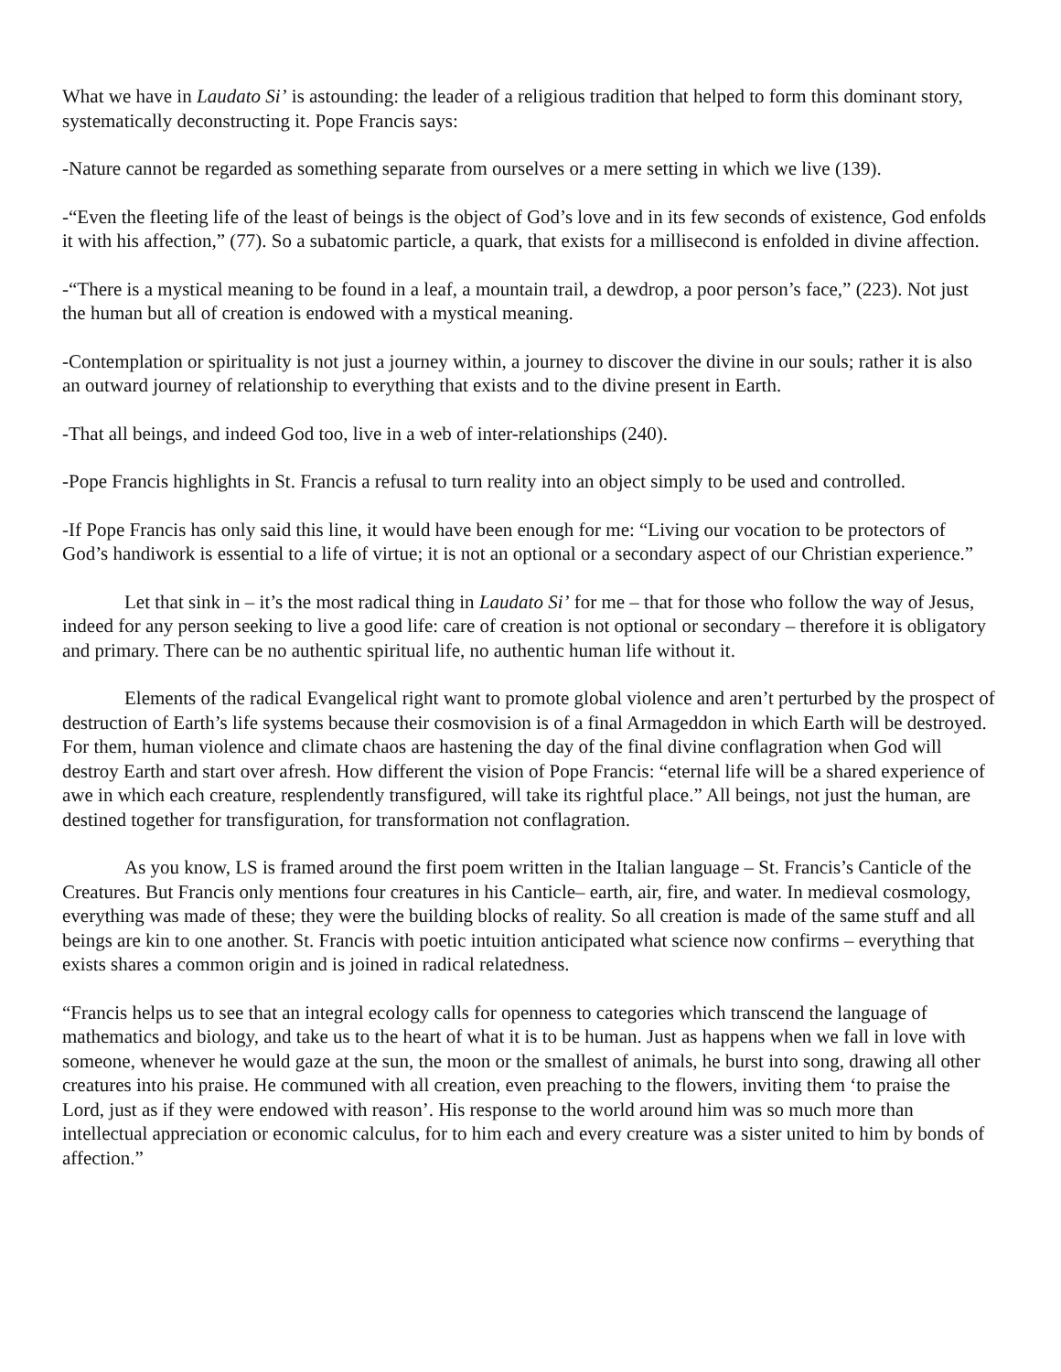What we have in Laudato Si’ is astounding: the leader of a religious tradition that helped to form this dominant story, systematically deconstructing it. Pope Francis says:
-Nature cannot be regarded as something separate from ourselves or a mere setting in which we live (139).
-“Even the fleeting life of the least of beings is the object of God’s love and in its few seconds of existence, God enfolds it with his affection,” (77). So a subatomic particle, a quark, that exists for a millisecond is enfolded in divine affection.
-“There is a mystical meaning to be found in a leaf, a mountain trail, a dewdrop, a poor person’s face,” (223). Not just the human but all of creation is endowed with a mystical meaning.
-Contemplation or spirituality is not just a journey within, a journey to discover the divine in our souls; rather it is also an outward journey of relationship to everything that exists and to the divine present in Earth.
-That all beings, and indeed God too, live in a web of inter-relationships (240).
-Pope Francis highlights in St. Francis a refusal to turn reality into an object simply to be used and controlled.
-If Pope Francis has only said this line, it would have been enough for me: “Living our vocation to be protectors of God’s handiwork is essential to a life of virtue; it is not an optional or a secondary aspect of our Christian experience.”
Let that sink in – it’s the most radical thing in Laudato Si’ for me – that for those who follow the way of Jesus, indeed for any person seeking to live a good life: care of creation is not optional or secondary – therefore it is obligatory and primary. There can be no authentic spiritual life, no authentic human life without it.
Elements of the radical Evangelical right want to promote global violence and aren’t perturbed by the prospect of destruction of Earth’s life systems because their cosmovision is of a final Armageddon in which Earth will be destroyed. For them, human violence and climate chaos are hastening the day of the final divine conflagration when God will destroy Earth and start over afresh. How different the vision of Pope Francis: “eternal life will be a shared experience of awe in which each creature, resplendently transfigured, will take its rightful place.” All beings, not just the human, are destined together for transfiguration, for transformation not conflagration.
As you know, LS is framed around the first poem written in the Italian language – St. Francis’s Canticle of the Creatures. But Francis only mentions four creatures in his Canticle– earth, air, fire, and water. In medieval cosmology, everything was made of these; they were the building blocks of reality. So all creation is made of the same stuff and all beings are kin to one another. St. Francis with poetic intuition anticipated what science now confirms – everything that exists shares a common origin and is joined in radical relatedness.
“Francis helps us to see that an integral ecology calls for openness to categories which transcend the language of mathematics and biology, and take us to the heart of what it is to be human. Just as happens when we fall in love with someone, whenever he would gaze at the sun, the moon or the smallest of animals, he burst into song, drawing all other creatures into his praise. He communed with all creation, even preaching to the flowers, inviting them ‘to praise the Lord, just as if they were endowed with reason’. His response to the world around him was so much more than intellectual appreciation or economic calculus, for to him each and every creature was a sister united to him by bonds of affection.”